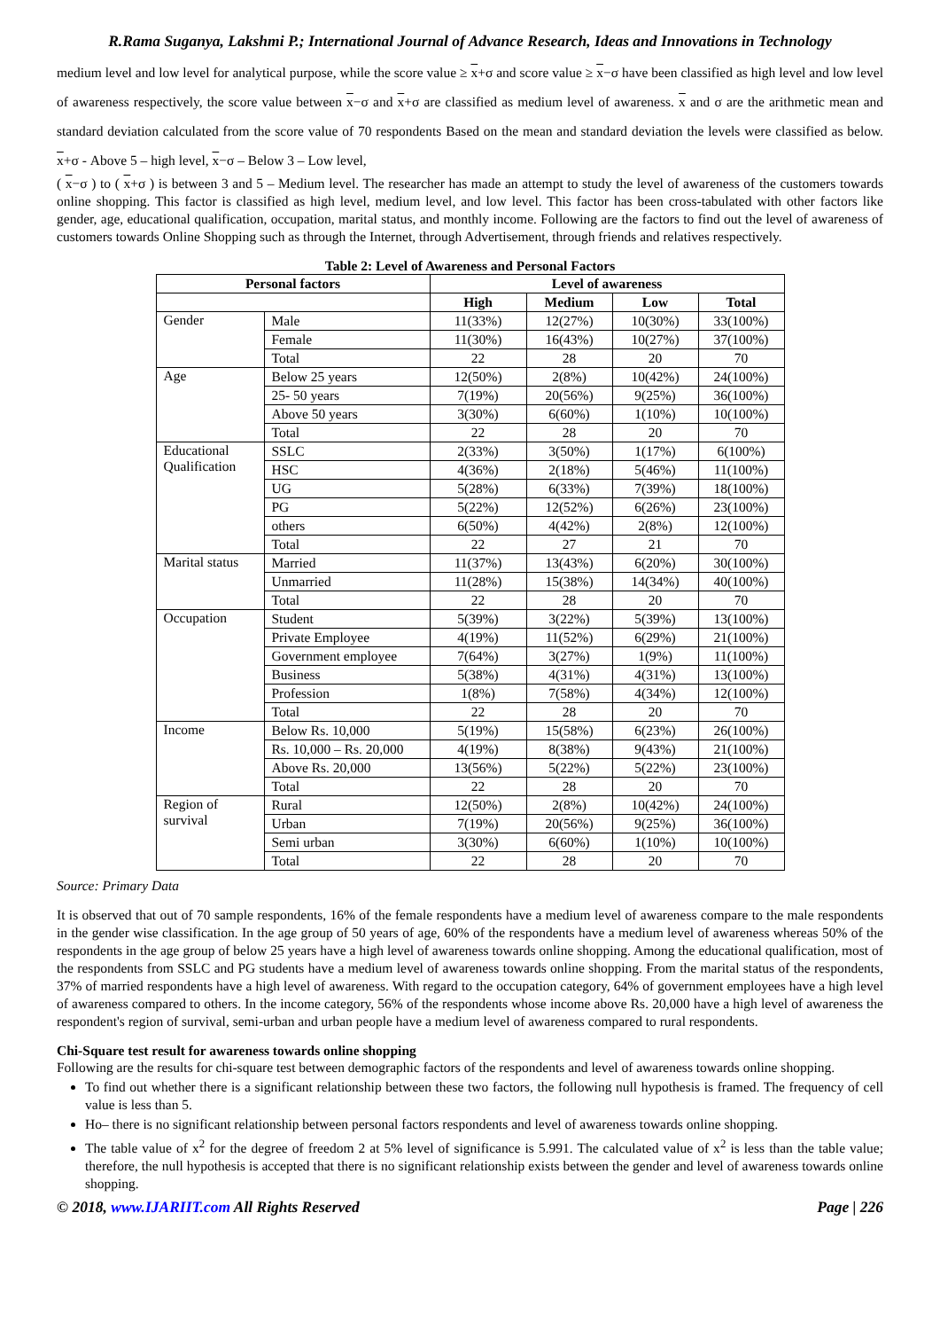R.Rama Suganya, Lakshmi P.; International Journal of Advance Research, Ideas and Innovations in Technology
medium level and low level for analytical purpose, while the score value ≥ x+σ and score value ≥ x−σ have been classified as high level and low level of awareness respectively, the score value between x−σ and x+σ are classified as medium level of awareness. x and σ are the arithmetic mean and standard deviation calculated from the score value of 70 respondents Based on the mean and standard deviation the levels were classified as below. x+σ - Above 5 – high level, x−σ – Below 3 – Low level,
( x−σ ) to ( x+σ ) is between 3 and 5 – Medium level. The researcher has made an attempt to study the level of awareness of the customers towards online shopping. This factor is classified as high level, medium level, and low level. This factor has been cross-tabulated with other factors like gender, age, educational qualification, occupation, marital status, and monthly income. Following are the factors to find out the level of awareness of customers towards Online Shopping such as through the Internet, through Advertisement, through friends and relatives respectively.
Table 2: Level of Awareness and Personal Factors
| Personal factors | | Level of awareness | | | |
| --- | --- | --- | --- | --- | --- |
| | | High | Medium | Low | Total |
| Gender | Male | 11(33%) | 12(27%) | 10(30%) | 33(100%) |
| | Female | 11(30%) | 16(43%) | 10(27%) | 37(100%) |
| | Total | 22 | 28 | 20 | 70 |
| Age | Below 25 years | 12(50%) | 2(8%) | 10(42%) | 24(100%) |
| | 25- 50 years | 7(19%) | 20(56%) | 9(25%) | 36(100%) |
| | Above 50 years | 3(30%) | 6(60%) | 1(10%) | 10(100%) |
| | Total | 22 | 28 | 20 | 70 |
| Educational Qualification | SSLC | 2(33%) | 3(50%) | 1(17%) | 6(100%) |
| | HSC | 4(36%) | 2(18%) | 5(46%) | 11(100%) |
| | UG | 5(28%) | 6(33%) | 7(39%) | 18(100%) |
| | PG | 5(22%) | 12(52%) | 6(26%) | 23(100%) |
| | others | 6(50%) | 4(42%) | 2(8%) | 12(100%) |
| | Total | 22 | 27 | 21 | 70 |
| Marital status | Married | 11(37%) | 13(43%) | 6(20%) | 30(100%) |
| | Unmarried | 11(28%) | 15(38%) | 14(34%) | 40(100%) |
| | Total | 22 | 28 | 20 | 70 |
| Occupation | Student | 5(39%) | 3(22%) | 5(39%) | 13(100%) |
| | Private Employee | 4(19%) | 11(52%) | 6(29%) | 21(100%) |
| | Government employee | 7(64%) | 3(27%) | 1(9%) | 11(100%) |
| | Business | 5(38%) | 4(31%) | 4(31%) | 13(100%) |
| | Profession | 1(8%) | 7(58%) | 4(34%) | 12(100%) |
| | Total | 22 | 28 | 20 | 70 |
| Income | Below Rs. 10,000 | 5(19%) | 15(58%) | 6(23%) | 26(100%) |
| | Rs. 10,000 – Rs. 20,000 | 4(19%) | 8(38%) | 9(43%) | 21(100%) |
| | Above Rs. 20,000 | 13(56%) | 5(22%) | 5(22%) | 23(100%) |
| | Total | 22 | 28 | 20 | 70 |
| Region of survival | Rural | 12(50%) | 2(8%) | 10(42%) | 24(100%) |
| | Urban | 7(19%) | 20(56%) | 9(25%) | 36(100%) |
| | Semi urban | 3(30%) | 6(60%) | 1(10%) | 10(100%) |
| | Total | 22 | 28 | 20 | 70 |
Source: Primary Data
It is observed that out of 70 sample respondents, 16% of the female respondents have a medium level of awareness compare to the male respondents in the gender wise classification. In the age group of 50 years of age, 60% of the respondents have a medium level of awareness whereas 50% of the respondents in the age group of below 25 years have a high level of awareness towards online shopping. Among the educational qualification, most of the respondents from SSLC and PG students have a medium level of awareness towards online shopping. From the marital status of the respondents, 37% of married respondents have a high level of awareness. With regard to the occupation category, 64% of government employees have a high level of awareness compared to others. In the income category, 56% of the respondents whose income above Rs. 20,000 have a high level of awareness the respondent's region of survival, semi-urban and urban people have a medium level of awareness compared to rural respondents.
Chi-Square test result for awareness towards online shopping
Following are the results for chi-square test between demographic factors of the respondents and level of awareness towards online shopping.
To find out whether there is a significant relationship between these two factors, the following null hypothesis is framed. The frequency of cell value is less than 5.
Ho– there is no significant relationship between personal factors respondents and level of awareness towards online shopping.
The table value of x<sup>2</sup> for the degree of freedom 2 at 5% level of significance is 5.991. The calculated value of x<sup>2</sup> is less than the table value; therefore, the null hypothesis is accepted that there is no significant relationship exists between the gender and level of awareness towards online shopping.
© 2018, www.IJARIIT.com All Rights Reserved Page | 226